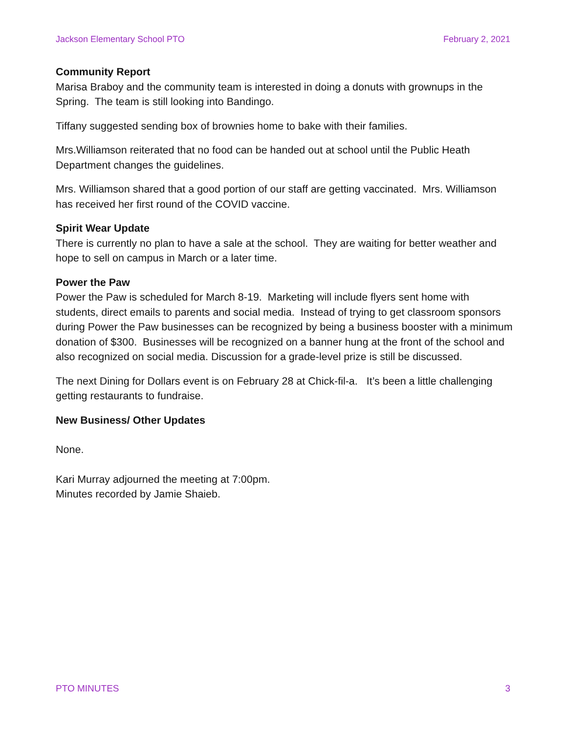Jackson Elementary School PTO February 2, 2021
Community Report
Marisa Braboy and the community team is interested in doing a donuts with grownups in the Spring. The team is still looking into Bandingo.
Tiffany suggested sending box of brownies home to bake with their families.
Mrs.Williamson reiterated that no food can be handed out at school until the Public Heath Department changes the guidelines.
Mrs. Williamson shared that a good portion of our staff are getting vaccinated. Mrs. Williamson has received her first round of the COVID vaccine.
Spirit Wear Update
There is currently no plan to have a sale at the school. They are waiting for better weather and hope to sell on campus in March or a later time.
Power the Paw
Power the Paw is scheduled for March 8-19. Marketing will include flyers sent home with students, direct emails to parents and social media. Instead of trying to get classroom sponsors during Power the Paw businesses can be recognized by being a business booster with a minimum donation of $300. Businesses will be recognized on a banner hung at the front of the school and also recognized on social media. Discussion for a grade-level prize is still be discussed.
The next Dining for Dollars event is on February 28 at Chick-fil-a. It’s been a little challenging getting restaurants to fundraise.
New Business/ Other Updates
None.
Kari Murray adjourned the meeting at 7:00pm.
Minutes recorded by Jamie Shaieb.
PTO MINUTES 3